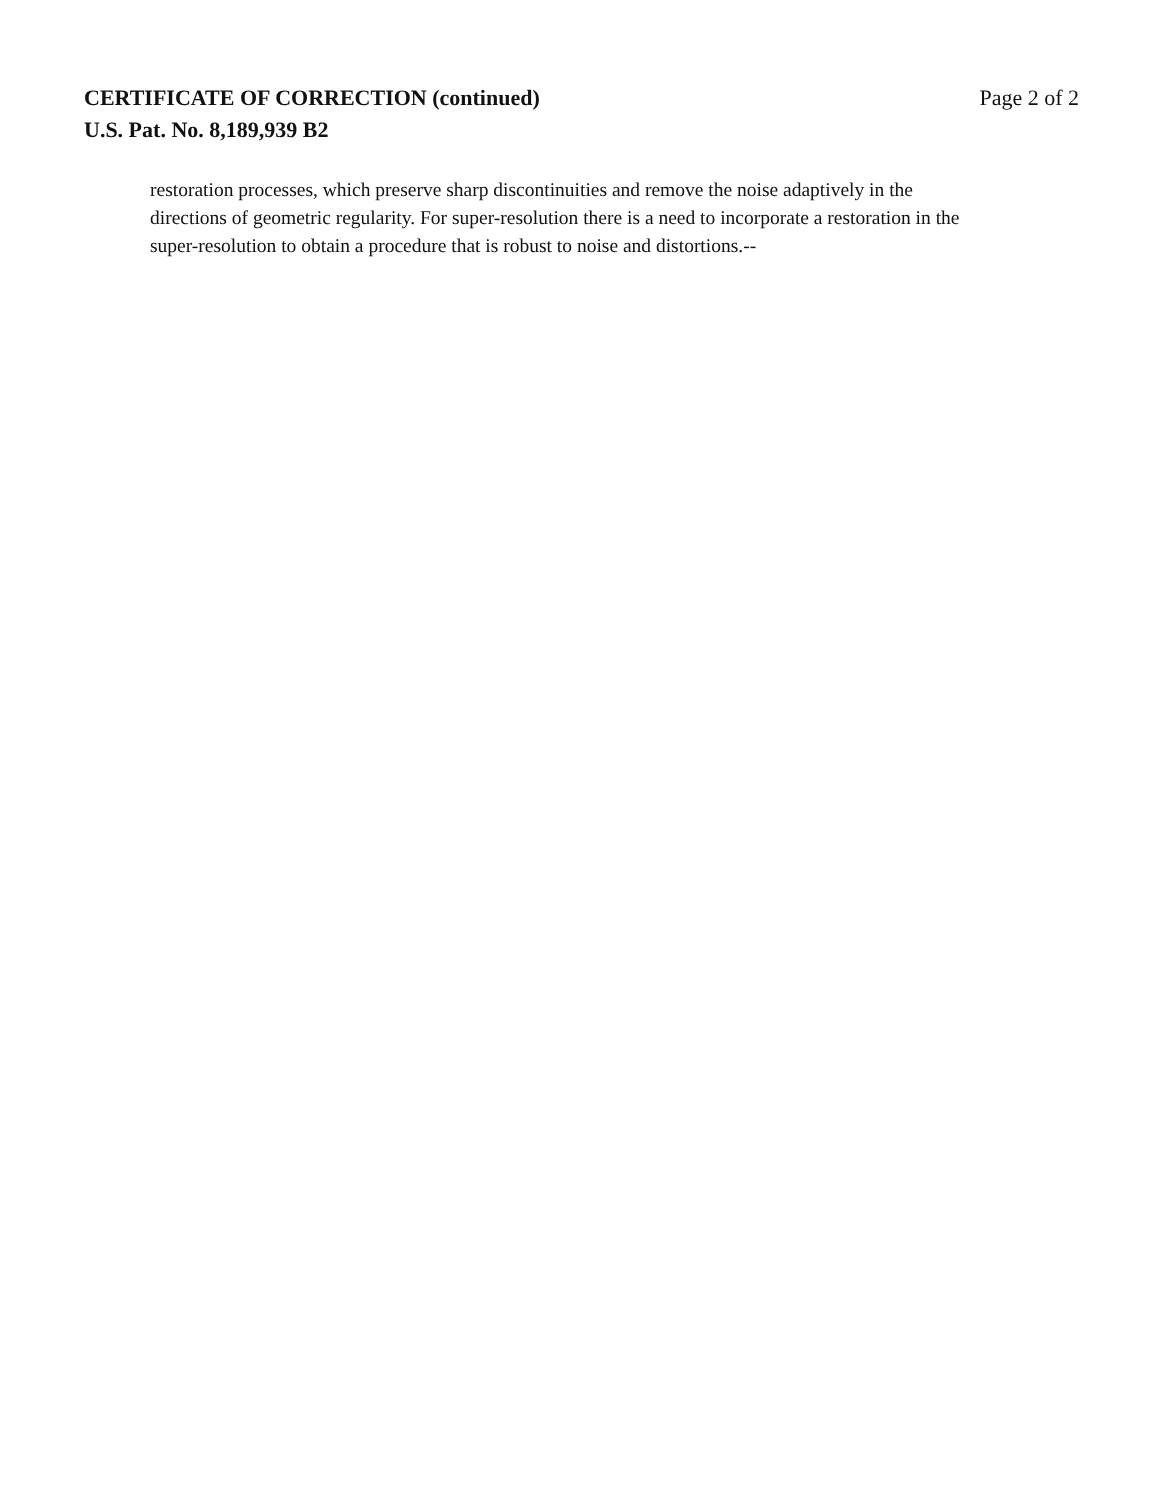CERTIFICATE OF CORRECTION (continued)
U.S. Pat. No. 8,189,939 B2
Page 2 of 2
restoration processes, which preserve sharp discontinuities and remove the noise adaptively in the directions of geometric regularity. For super-resolution there is a need to incorporate a restoration in the super-resolution to obtain a procedure that is robust to noise and distortions.--